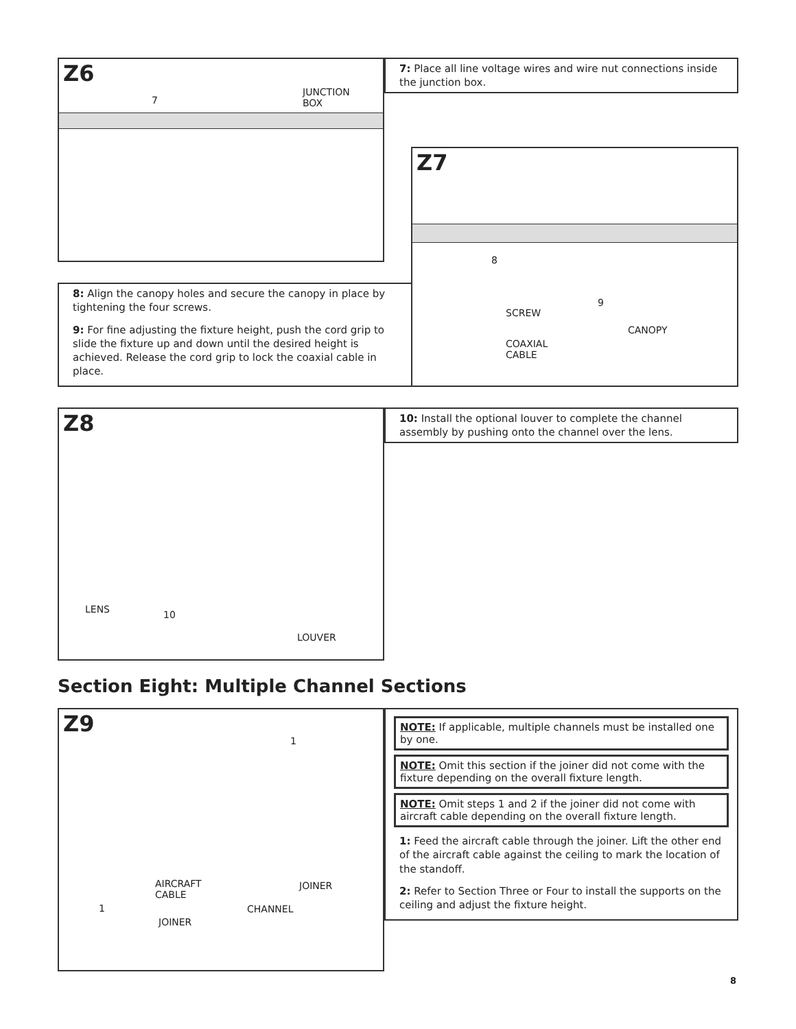Z6
JUNCTION
BOX
7
7: Place all line voltage wires and wire nut connections inside the junction box.
Z7
8
9
SCREW
CANOPY
COAXIAL
CABLE
8: Align the canopy holes and secure the canopy in place by tightening the four screws.
9: For fine adjusting the fixture height, push the cord grip to slide the fixture up and down until the desired height is achieved. Release the cord grip to lock the coaxial cable in place.
Z8
LENS 10
LOUVER
10: Install the optional louver to complete the channel assembly by pushing onto the channel over the lens.
Section Eight: Multiple Channel Sections
Z9
1
AIRCRAFT
CABLE
JOINER
1 CHANNEL
JOINER
NOTE: If applicable, multiple channels must be installed one by one.
NOTE: Omit this section if the joiner did not come with the fixture depending on the overall fixture length.
NOTE: Omit steps 1 and 2 if the joiner did not come with aircraft cable depending on the overall fixture length.
1: Feed the aircraft cable through the joiner. Lift the other end of the aircraft cable against the ceiling to mark the location of the standoff.
2: Refer to Section Three or Four to install the supports on the ceiling and adjust the fixture height.
8